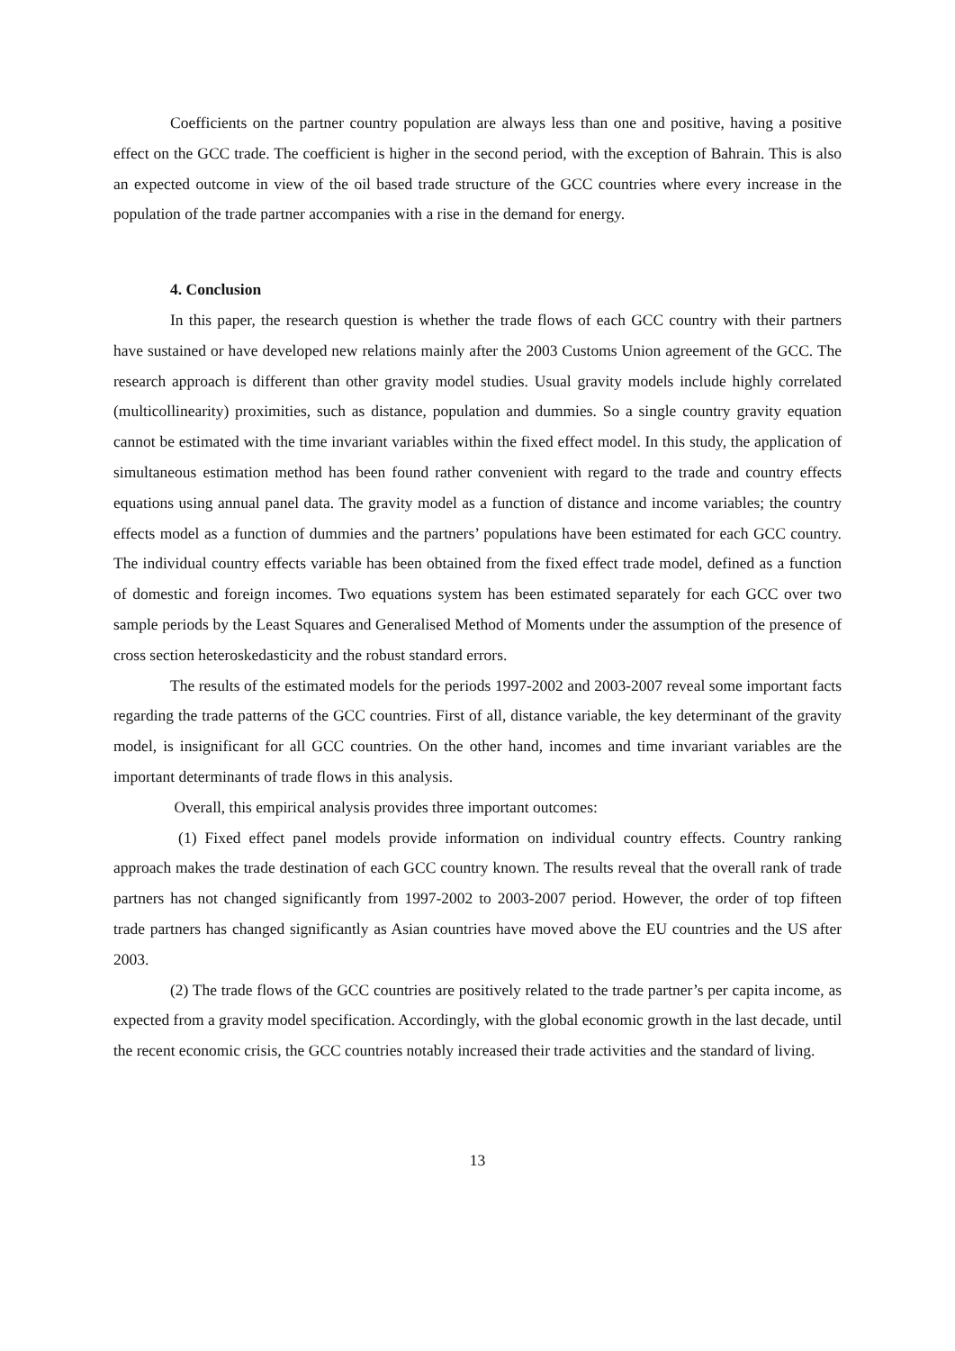Coefficients on the partner country population are always less than one and positive, having a positive effect on the GCC trade. The coefficient is higher in the second period, with the exception of Bahrain. This is also an expected outcome in view of the oil based trade structure of the GCC countries where every increase in the population of the trade partner accompanies with a rise in the demand for energy.
4. Conclusion
In this paper, the research question is whether the trade flows of each GCC country with their partners have sustained or have developed new relations mainly after the 2003 Customs Union agreement of the GCC. The research approach is different than other gravity model studies. Usual gravity models include highly correlated (multicollinearity) proximities, such as distance, population and dummies. So a single country gravity equation cannot be estimated with the time invariant variables within the fixed effect model. In this study, the application of simultaneous estimation method has been found rather convenient with regard to the trade and country effects equations using annual panel data. The gravity model as a function of distance and income variables; the country effects model as a function of dummies and the partners’ populations have been estimated for each GCC country. The individual country effects variable has been obtained from the fixed effect trade model, defined as a function of domestic and foreign incomes. Two equations system has been estimated separately for each GCC over two sample periods by the Least Squares and Generalised Method of Moments under the assumption of the presence of cross section heteroskedasticity and the robust standard errors.
The results of the estimated models for the periods 1997-2002 and 2003-2007 reveal some important facts regarding the trade patterns of the GCC countries. First of all, distance variable, the key determinant of the gravity model, is insignificant for all GCC countries. On the other hand, incomes and time invariant variables are the important determinants of trade flows in this analysis.
Overall, this empirical analysis provides three important outcomes:
(1) Fixed effect panel models provide information on individual country effects. Country ranking approach makes the trade destination of each GCC country known. The results reveal that the overall rank of trade partners has not changed significantly from 1997-2002 to 2003-2007 period. However, the order of top fifteen trade partners has changed significantly as Asian countries have moved above the EU countries and the US after 2003.
(2) The trade flows of the GCC countries are positively related to the trade partner’s per capita income, as expected from a gravity model specification. Accordingly, with the global economic growth in the last decade, until the recent economic crisis, the GCC countries notably increased their trade activities and the standard of living.
13